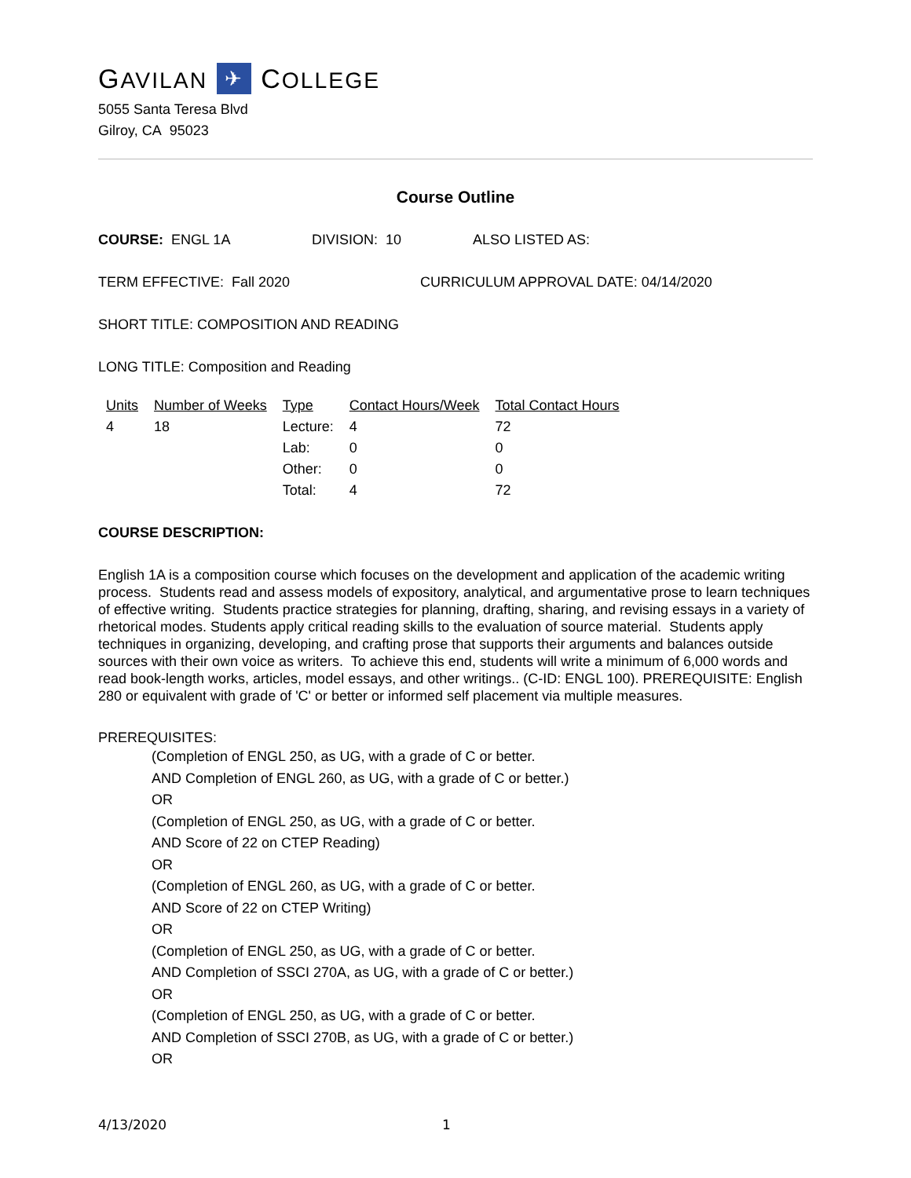GAVILAN ✈ COLLEGE
5055 Santa Teresa Blvd
Gilroy, CA 95023
Course Outline
COURSE: ENGL 1A DIVISION: 10 ALSO LISTED AS:
TERM EFFECTIVE: Fall 2020 CURRICULUM APPROVAL DATE: 04/14/2020
SHORT TITLE: COMPOSITION AND READING
LONG TITLE: Composition and Reading
| Units | Number of Weeks | Type | Contact Hours/Week | Total Contact Hours |
| --- | --- | --- | --- | --- |
| 4 | 18 | Lecture: | 4 | 72 |
| | | Lab: | 0 | 0 |
| | | Other: | 0 | 0 |
| | | Total: | 4 | 72 |
COURSE DESCRIPTION:
English 1A is a composition course which focuses on the development and application of the academic writing process. Students read and assess models of expository, analytical, and argumentative prose to learn techniques of effective writing. Students practice strategies for planning, drafting, sharing, and revising essays in a variety of rhetorical modes. Students apply critical reading skills to the evaluation of source material. Students apply techniques in organizing, developing, and crafting prose that supports their arguments and balances outside sources with their own voice as writers. To achieve this end, students will write a minimum of 6,000 words and read book-length works, articles, model essays, and other writings.. (C-ID: ENGL 100). PREREQUISITE: English 280 or equivalent with grade of 'C' or better or informed self placement via multiple measures.
PREREQUISITES:
(Completion of ENGL 250, as UG, with a grade of C or better.
AND Completion of ENGL 260, as UG, with a grade of C or better.)
OR
(Completion of ENGL 250, as UG, with a grade of C or better.
AND Score of 22 on CTEP Reading)
OR
(Completion of ENGL 260, as UG, with a grade of C or better.
AND Score of 22 on CTEP Writing)
OR
(Completion of ENGL 250, as UG, with a grade of C or better.
AND Completion of SSCI 270A, as UG, with a grade of C or better.)
OR
(Completion of ENGL 250, as UG, with a grade of C or better.
AND Completion of SSCI 270B, as UG, with a grade of C or better.)
OR
4/13/2020 1